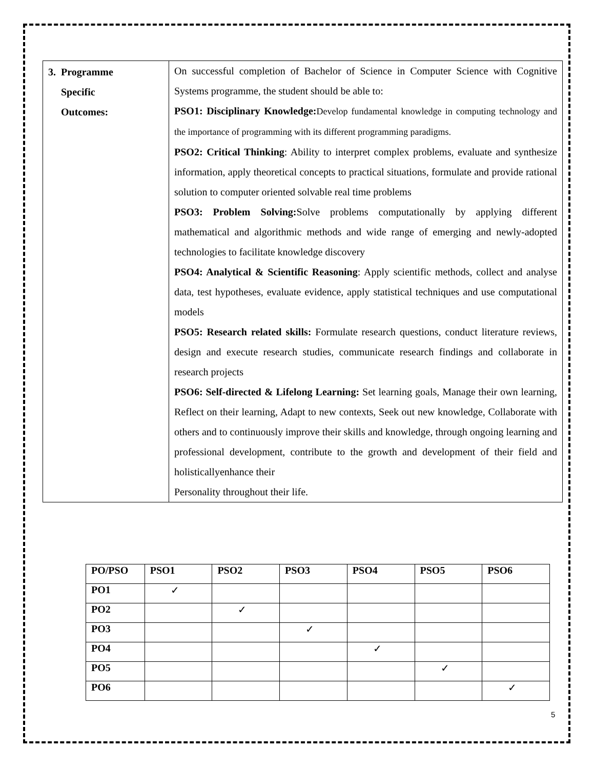| 3. Programme Specific Outcomes: | On successful completion of Bachelor of Science in Computer Science with Cognitive Systems programme, the student should be able to: PSO1: Disciplinary Knowledge: Develop fundamental knowledge in computing technology and the importance of programming with its different programming paradigms. PSO2: Critical Thinking : Ability to interpret complex problems, evaluate and synthesize information, apply theoretical concepts to practical situations, formulate and provide rational solution to computer oriented solvable real time problems PSO3: Problem Solving: Solve problems computationally by applying different mathematical and algorithmic methods and wide range of emerging and newly-adopted technologies to facilitate knowledge discovery PSO4: Analytical & Scientific Reasoning : Apply scientific methods, collect and analyse data, test hypotheses, evaluate evidence, apply statistical techniques and use computational models PSO5: Research related skills: Formulate research questions, conduct literature reviews, design and execute research studies, communicate research findings and collaborate in research projects PSO6: Self-directed & Lifelong Learning: Set learning goals, Manage their own learning, Reflect on their learning, Adapt to new contexts, Seek out new knowledge, Collaborate with others and to continuously improve their skills and knowledge, through ongoing learning and professional development, contribute to the growth and development of their field and holisticallyenhance their Personality throughout their life. |
| PO/PSO | PSO1 | PSO2 | PSO3 | PSO4 | PSO5 | PSO6 |
| PO1 | ✓ | | | | | |
| PO2 | | ✓ | | | | |
| PO3 | | | ✓ | | | |
| PO4 | | | | ✓ | | |
| PO5 | | | | | ✓ | |
| PO6 | | | | | | ✓ |
5